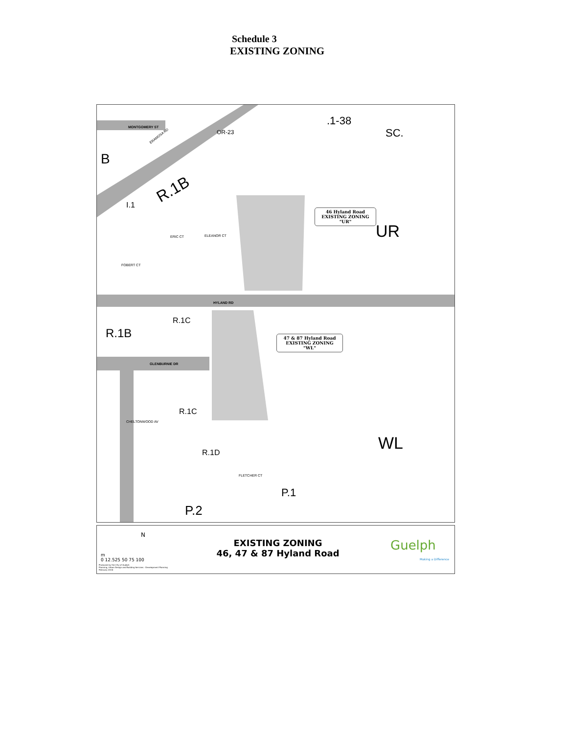Schedule 3
EXISTING ZONING
MONTGOMERY ST
B
ERAMOSA RD
R.1B
I.1
OR-23
UR
HYLAND RD
R.1C
R.1B
GLENBURNIE DR
R.1C
R.1D
WL
P.1
P.2
ERIC CT
ELEANOR CT
FOBERT CT
CHELTONWOOD AV
FLETCHER CT
SC.
.1-38
46 Hyland Road
EXISTING ZONING
"UR"
47 & 87 Hyland Road
EXISTING ZONING
"WL"
N
m
0 12.525 50 75 100
Produced by the City of Guelph
Planning, Urban Design and Building Services - Development Planning
February 2016
EXISTING ZONING
46, 47 & 87 Hyland Road
Guelph
Making a Difference